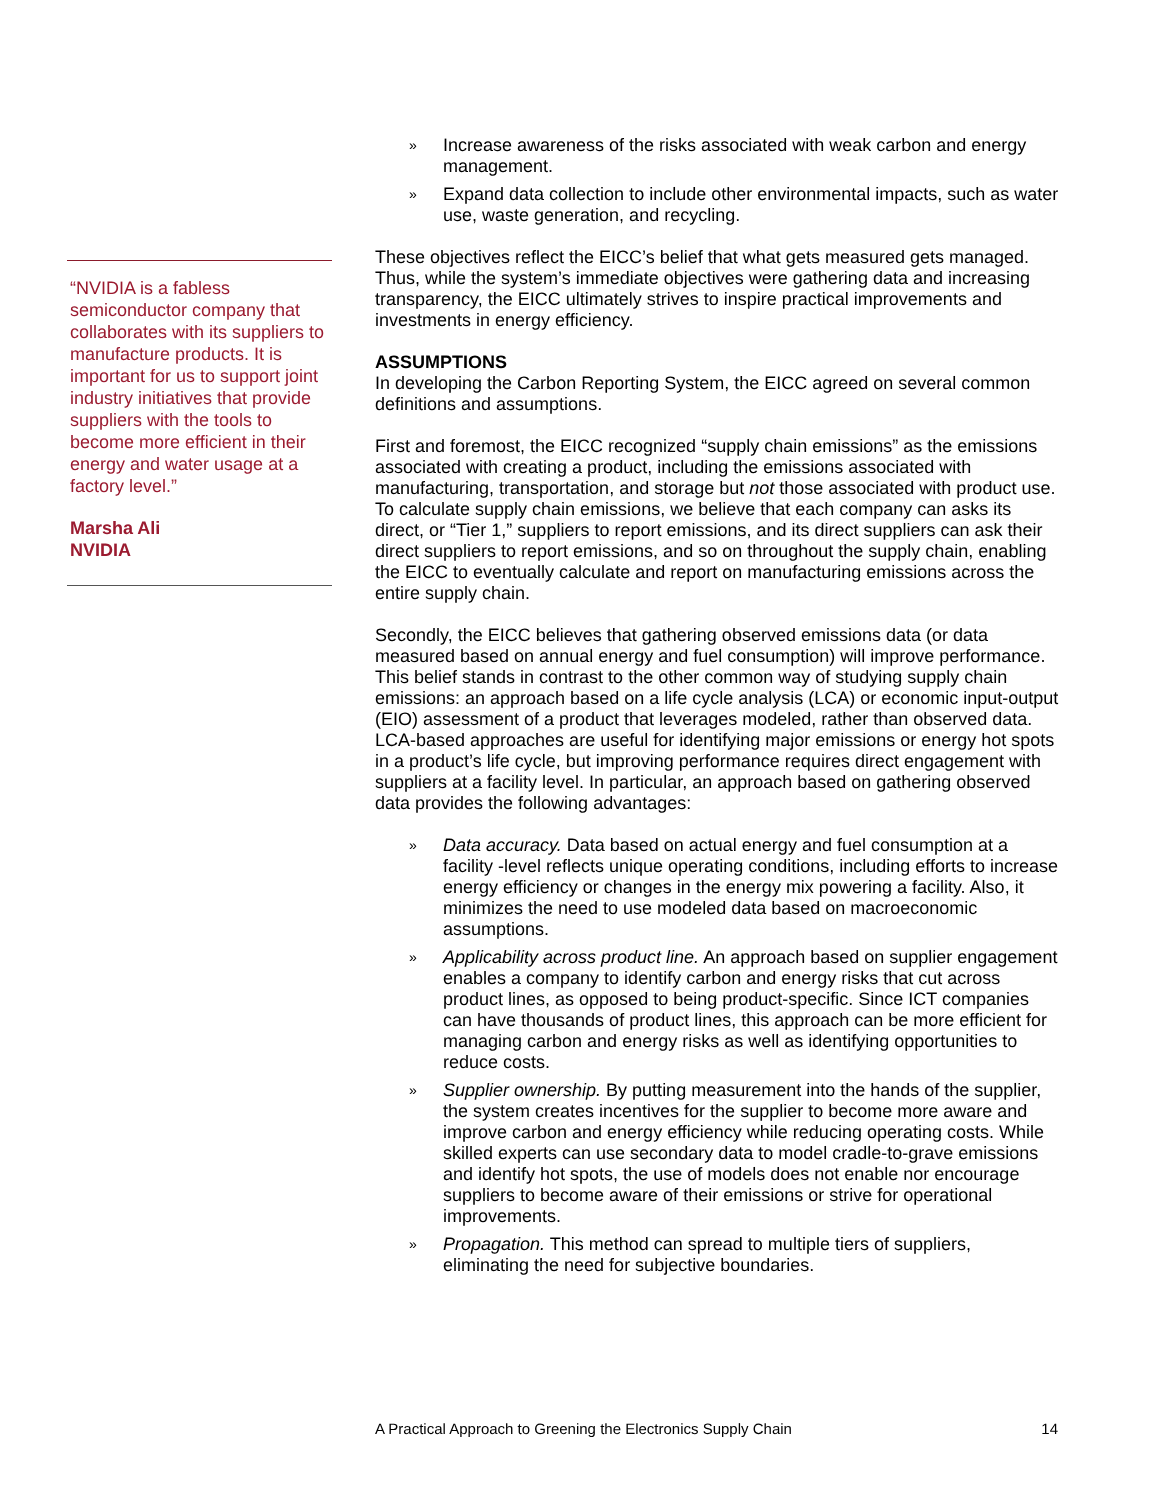» Increase awareness of the risks associated with weak carbon and energy management.
» Expand data collection to include other environmental impacts, such as water use, waste generation, and recycling.
These objectives reflect the EICC’s belief that what gets measured gets managed. Thus, while the system’s immediate objectives were gathering data and increasing transparency, the EICC ultimately strives to inspire practical improvements and investments in energy efficiency.
ASSUMPTIONS
In developing the Carbon Reporting System, the EICC agreed on several common definitions and assumptions.
First and foremost, the EICC recognized “supply chain emissions” as the emissions associated with creating a product, including the emissions associated with manufacturing, transportation, and storage but not those associated with product use. To calculate supply chain emissions, we believe that each company can asks its direct, or “Tier 1,” suppliers to report emissions, and its direct suppliers can ask their direct suppliers to report emissions, and so on throughout the supply chain, enabling the EICC to eventually calculate and report on manufacturing emissions across the entire supply chain.
Secondly, the EICC believes that gathering observed emissions data (or data measured based on annual energy and fuel consumption) will improve performance. This belief stands in contrast to the other common way of studying supply chain emissions: an approach based on a life cycle analysis (LCA) or economic input-output (EIO) assessment of a product that leverages modeled, rather than observed data. LCA-based approaches are useful for identifying major emissions or energy hot spots in a product’s life cycle, but improving performance requires direct engagement with suppliers at a facility level. In particular, an approach based on gathering observed data provides the following advantages:
» Data accuracy. Data based on actual energy and fuel consumption at a facility -level reflects unique operating conditions, including efforts to increase energy efficiency or changes in the energy mix powering a facility. Also, it minimizes the need to use modeled data based on macroeconomic assumptions.
» Applicability across product line. An approach based on supplier engagement enables a company to identify carbon and energy risks that cut across product lines, as opposed to being product-specific. Since ICT companies can have thousands of product lines, this approach can be more efficient for managing carbon and energy risks as well as identifying opportunities to reduce costs.
» Supplier ownership. By putting measurement into the hands of the supplier, the system creates incentives for the supplier to become more aware and improve carbon and energy efficiency while reducing operating costs. While skilled experts can use secondary data to model cradle-to-grave emissions and identify hot spots, the use of models does not enable nor encourage suppliers to become aware of their emissions or strive for operational improvements.
» Propagation. This method can spread to multiple tiers of suppliers, eliminating the need for subjective boundaries.
“NVIDIA is a fabless semiconductor company that collaborates with its suppliers to manufacture products. It is important for us to support joint industry initiatives that provide suppliers with the tools to become more efficient in their energy and water usage at a factory level.”
Marsha Ali
NVIDIA
A Practical Approach to Greening the Electronics Supply Chain 14